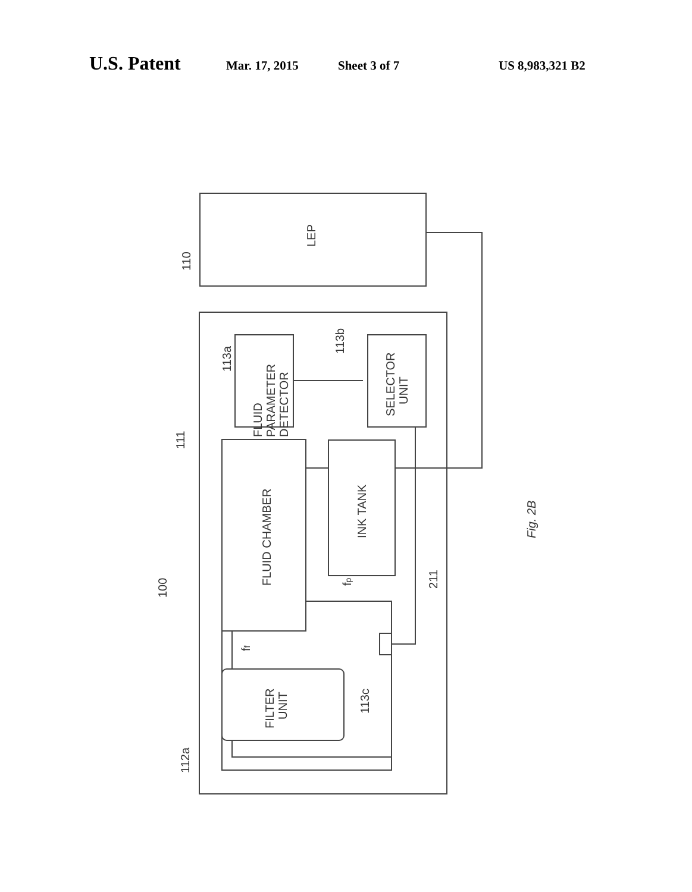U.S. Patent Mar. 17, 2015 Sheet 3 of 7 US 8,983,321 B2
LEP
FLUID
PARAMETER
DETECTOR
SELECTOR
UNIT
FLUID CHAMBER
INK TANK
FILTER
UNIT
110
100
111
113a
113b
211
113c
112a
ff
fp
Fig. 2B